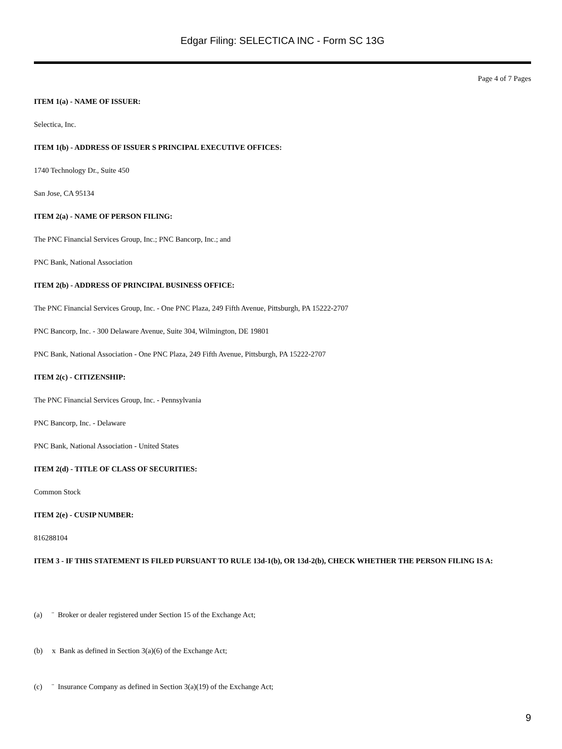Edgar Filing: SELECTICA INC - Form SC 13G
Page 4 of 7 Pages
ITEM 1(a) - NAME OF ISSUER:
Selectica, Inc.
ITEM 1(b) - ADDRESS OF ISSUER S PRINCIPAL EXECUTIVE OFFICES:
1740 Technology Dr., Suite 450
San Jose, CA 95134
ITEM 2(a) - NAME OF PERSON FILING:
The PNC Financial Services Group, Inc.; PNC Bancorp, Inc.; and
PNC Bank, National Association
ITEM 2(b) - ADDRESS OF PRINCIPAL BUSINESS OFFICE:
The PNC Financial Services Group, Inc. - One PNC Plaza, 249 Fifth Avenue, Pittsburgh, PA 15222-2707
PNC Bancorp, Inc. - 300 Delaware Avenue, Suite 304, Wilmington, DE 19801
PNC Bank, National Association - One PNC Plaza, 249 Fifth Avenue, Pittsburgh, PA 15222-2707
ITEM 2(c) - CITIZENSHIP:
The PNC Financial Services Group, Inc. - Pennsylvania
PNC Bancorp, Inc. - Delaware
PNC Bank, National Association - United States
ITEM 2(d) - TITLE OF CLASS OF SECURITIES:
Common Stock
ITEM 2(e) - CUSIP NUMBER:
816288104
ITEM 3 - IF THIS STATEMENT IS FILED PURSUANT TO RULE 13d-1(b), OR 13d-2(b), CHECK WHETHER THE PERSON FILING IS A:
(a) ¨ Broker or dealer registered under Section 15 of the Exchange Act;
(b) x Bank as defined in Section 3(a)(6) of the Exchange Act;
(c) ¨ Insurance Company as defined in Section 3(a)(19) of the Exchange Act;
9